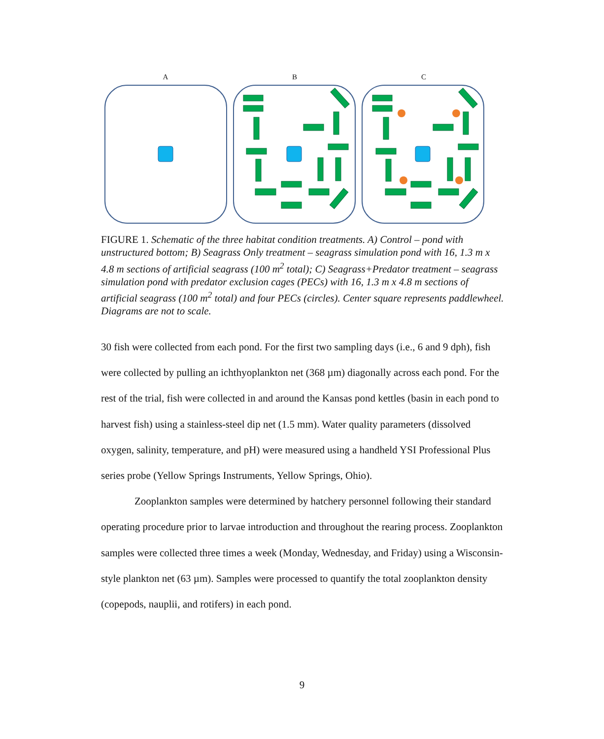A B C
FIGURE 1. Schematic of the three habitat condition treatments. A) Control – pond with unstructured bottom; B) Seagrass Only treatment – seagrass simulation pond with 16, 1.3 m x 4.8 m sections of artificial seagrass (100 m<sup>2</sup> total); C) Seagrass+Predator treatment – seagrass simulation pond with predator exclusion cages (PECs) with 16, 1.3 m x 4.8 m sections of artificial seagrass (100 m<sup>2</sup> total) and four PECs (circles). Center square represents paddlewheel. Diagrams are not to scale.
30 fish were collected from each pond. For the first two sampling days (i.e., 6 and 9 dph), fish were collected by pulling an ichthyoplankton net (368 µm) diagonally across each pond. For the rest of the trial, fish were collected in and around the Kansas pond kettles (basin in each pond to harvest fish) using a stainless-steel dip net (1.5 mm). Water quality parameters (dissolved oxygen, salinity, temperature, and pH) were measured using a handheld YSI Professional Plus series probe (Yellow Springs Instruments, Yellow Springs, Ohio).
Zooplankton samples were determined by hatchery personnel following their standard operating procedure prior to larvae introduction and throughout the rearing process. Zooplankton samples were collected three times a week (Monday, Wednesday, and Friday) using a Wisconsin-style plankton net (63 µm). Samples were processed to quantify the total zooplankton density (copepods, nauplii, and rotifers) in each pond.
9